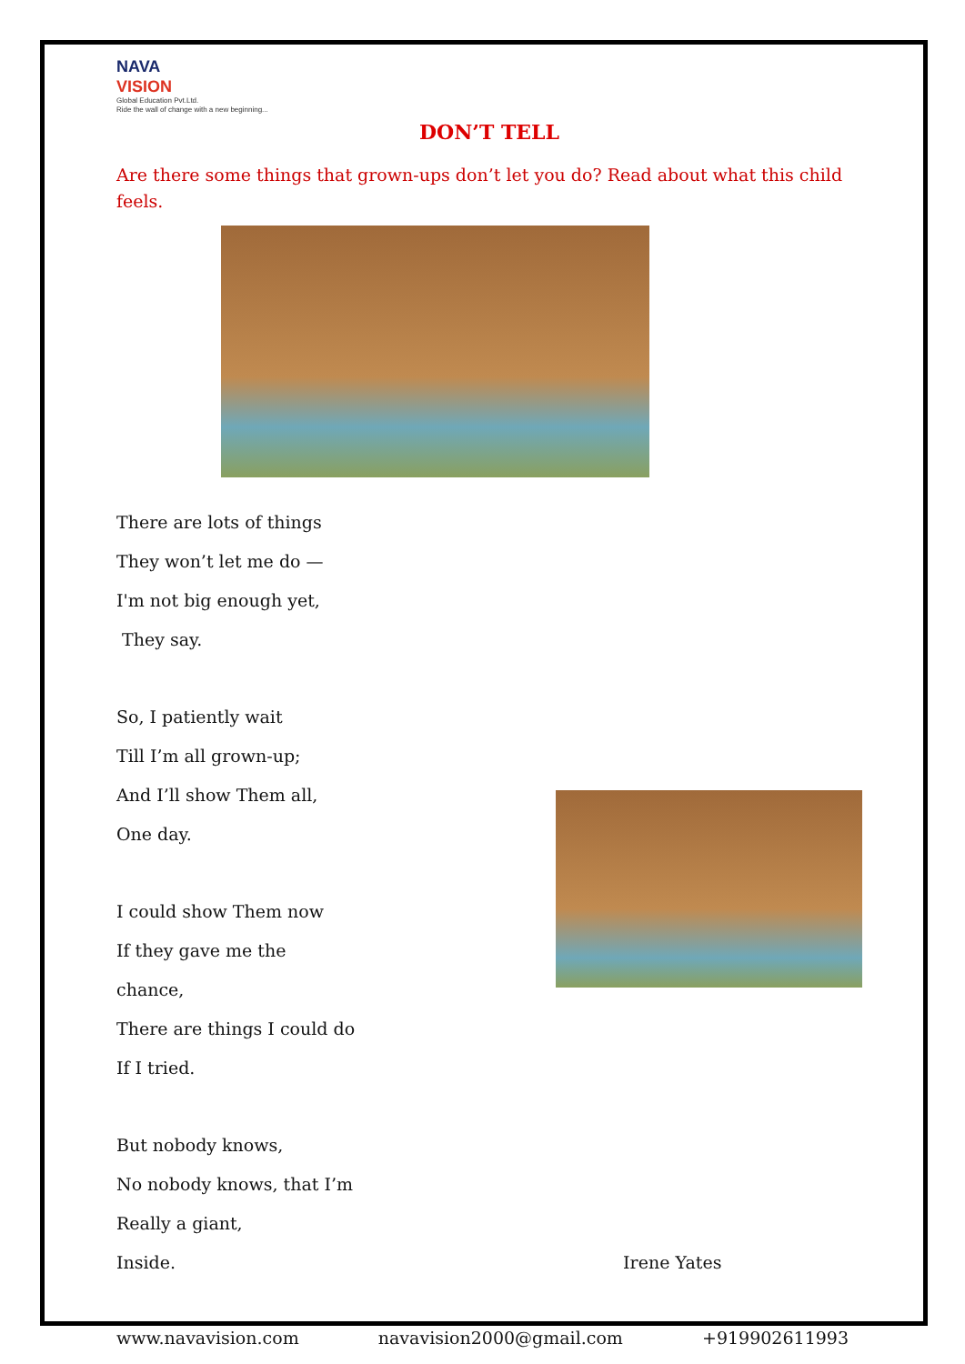NAVA
VISION
Global Education Pvt.Ltd.
Ride the wall of change with a new beginning...
DON’T TELL
Are there some things that grown-ups don’t let you do? Read about what this child feels.
There are lots of things
They won’t let me do —
I'm not big enough yet,
They say.
So, I patiently wait
Till I’m all grown-up;
And I’ll show Them all,
One day.
I could show Them now
If they gave me the chance,
There are things I could do
If I tried.
But nobody knows,
No nobody knows, that I’m
Really a giant,
Inside. Irene Yates
www.navavision.com navavision2000@gmail.com +919902611993